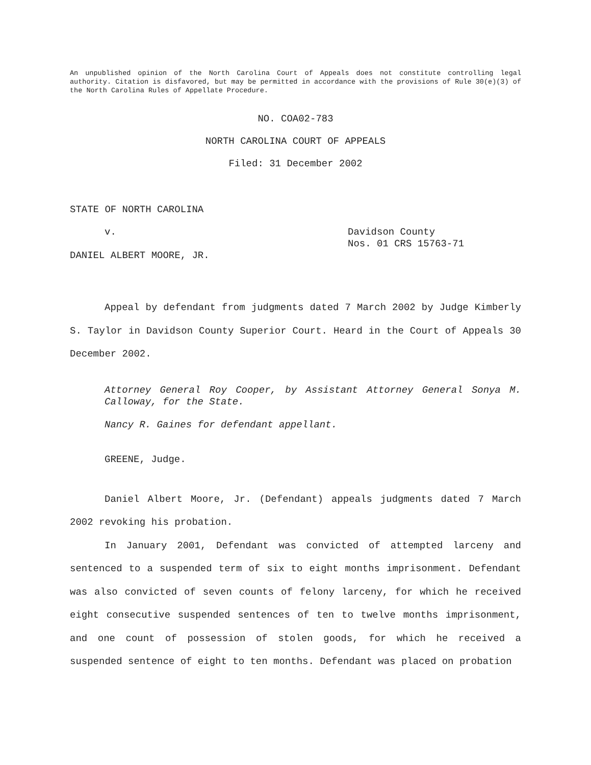An unpublished opinion of the North Carolina Court of Appeals does not constitute controlling legal authority. Citation is disfavored, but may be permitted in accordance with the provisions of Rule 30(e)(3) of the North Carolina Rules of Appellate Procedure.
NO. COA02-783
NORTH CAROLINA COURT OF APPEALS
Filed: 31 December 2002
STATE OF NORTH CAROLINA
v.
DANIEL ALBERT MOORE, JR.
Davidson County
Nos. 01 CRS 15763-71
Appeal by defendant from judgments dated 7 March 2002 by Judge Kimberly S. Taylor in Davidson County Superior Court. Heard in the Court of Appeals 30 December 2002.
Attorney General Roy Cooper, by Assistant Attorney General Sonya M. Calloway, for the State.
Nancy R. Gaines for defendant appellant.
GREENE, Judge.
Daniel Albert Moore, Jr. (Defendant) appeals judgments dated 7 March 2002 revoking his probation.
In January 2001, Defendant was convicted of attempted larceny and sentenced to a suspended term of six to eight months imprisonment. Defendant was also convicted of seven counts of felony larceny, for which he received eight consecutive suspended sentences of ten to twelve months imprisonment, and one count of possession of stolen goods, for which he received a suspended sentence of eight to ten months. Defendant was placed on probation